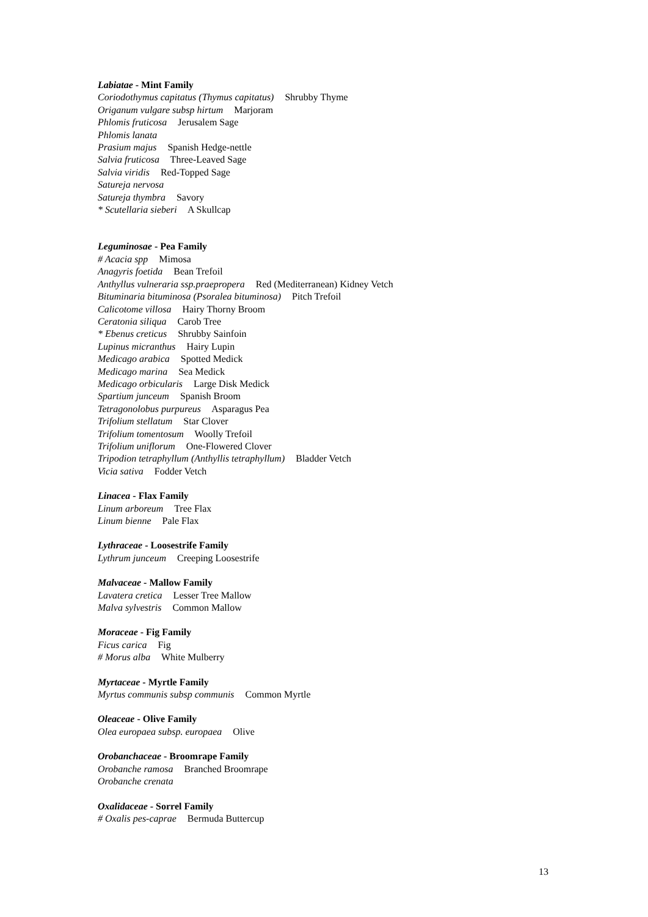Labiatae - Mint Family
Coriodothymus capitatus (Thymus capitatus) Shrubby Thyme
Origanum vulgare subsp hirtum Marjoram
Phlomis fruticosa Jerusalem Sage
Phlomis lanata
Prasium majus Spanish Hedge-nettle
Salvia fruticosa Three-Leaved Sage
Salvia viridis Red-Topped Sage
Satureja nervosa
Satureja thymbra Savory
* Scutellaria sieberi A Skullcap
Leguminosae - Pea Family
# Acacia spp Mimosa
Anagyris foetida Bean Trefoil
Anthyllus vulneraria ssp.praepropera Red (Mediterranean) Kidney Vetch
Bituminaria bituminosa (Psoralea bituminosa) Pitch Trefoil
Calicotome villosa Hairy Thorny Broom
Ceratonia siliqua Carob Tree
* Ebenus creticus Shrubby Sainfoin
Lupinus micranthus Hairy Lupin
Medicago arabica Spotted Medick
Medicago marina Sea Medick
Medicago orbicularis Large Disk Medick
Spartium junceum Spanish Broom
Tetragonolobus purpureus Asparagus Pea
Trifolium stellatum Star Clover
Trifolium tomentosum Woolly Trefoil
Trifolium uniflorum One-Flowered Clover
Tripodion tetraphyllum (Anthyllis tetraphyllum) Bladder Vetch
Vicia sativa Fodder Vetch
Linacea - Flax Family
Linum arboreum Tree Flax
Linum bienne Pale Flax
Lythraceae - Loosestrife Family
Lythrum junceum Creeping Loosestrife
Malvaceae - Mallow Family
Lavatera cretica Lesser Tree Mallow
Malva sylvestris Common Mallow
Moraceae - Fig Family
Ficus carica Fig
# Morus alba White Mulberry
Myrtaceae - Myrtle Family
Myrtus communis subsp communis Common Myrtle
Oleaceae - Olive Family
Olea europaea subsp. europaea Olive
Orobanchaceae - Broomrape Family
Orobanche ramosa Branched Broomrape
Orobanche crenata
Oxalidaceae - Sorrel Family
# Oxalis pes-caprae Bermuda Buttercup
13